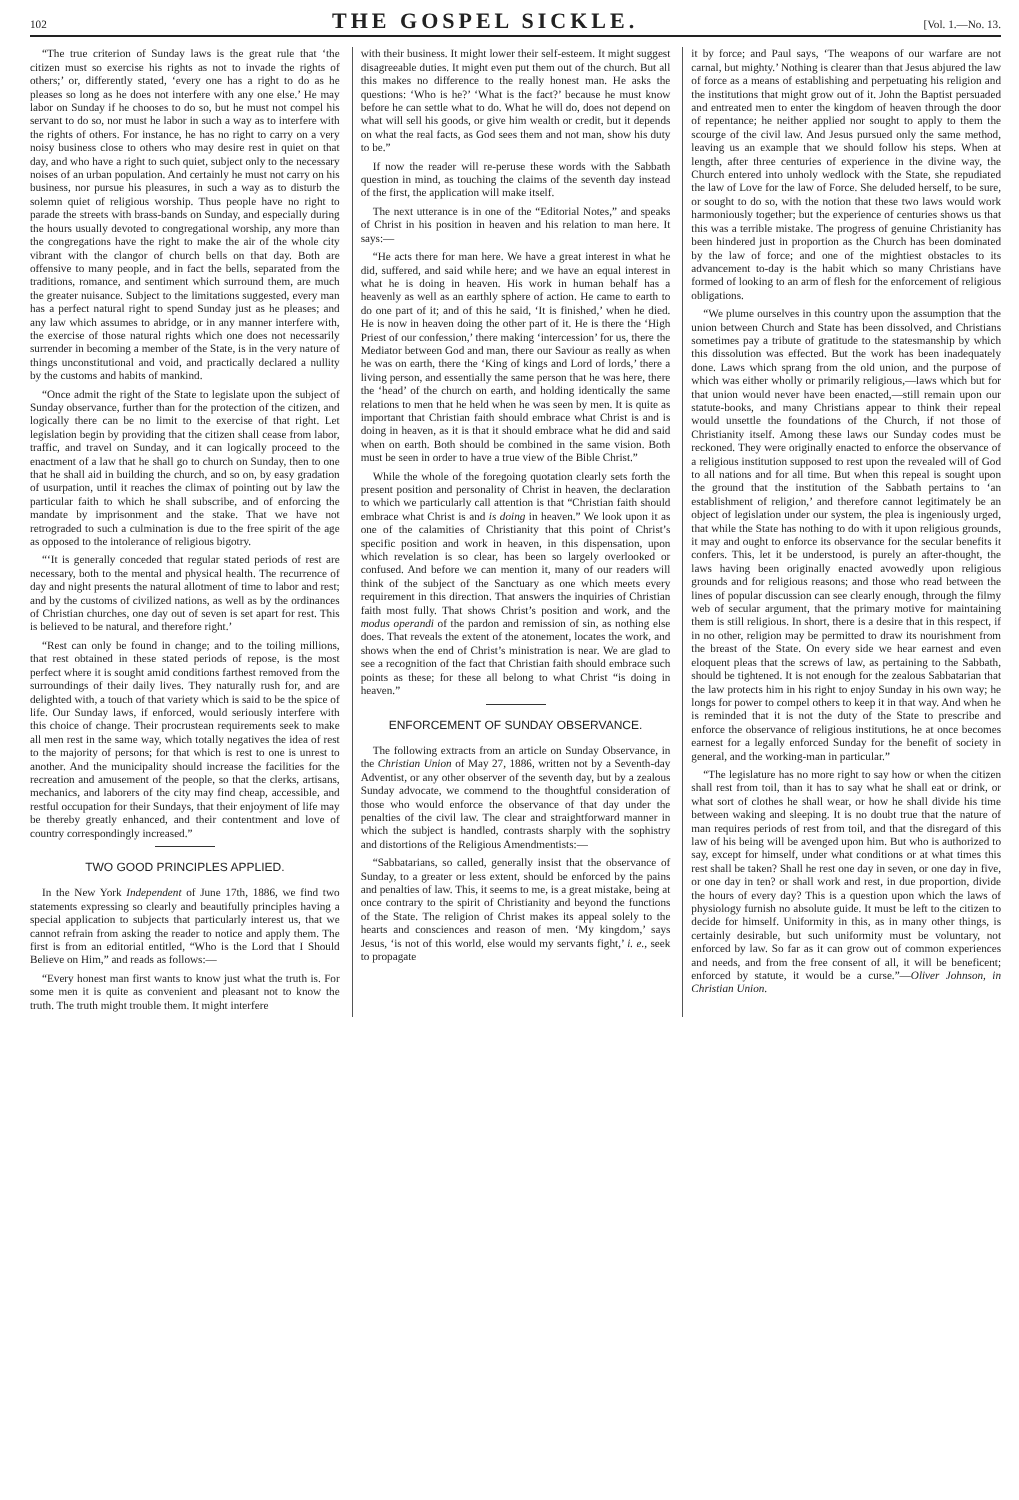102 THE GOSPEL SICKLE. [Vol. 1.—No. 13.
“The true criterion of Sunday laws is the great rule that ‘the citizen must so exercise his rights as not to invade the rights of others;’ or, differently stated, ‘every one has a right to do as he pleases so long as he does not interfere with any one else.’ He may labor on Sunday if he chooses to do so, but he must not compel his servant to do so, nor must he labor in such a way as to interfere with the rights of others. For instance, he has no right to carry on a very noisy business close to others who may desire rest in quiet on that day, and who have a right to such quiet, subject only to the necessary noises of an urban population. And certainly he must not carry on his business, nor pursue his pleasures, in such a way as to disturb the solemn quiet of religious worship. Thus people have no right to parade the streets with brass-bands on Sunday, and especially during the hours usually devoted to congregational worship, any more than the congregations have the right to make the air of the whole city vibrant with the clangor of church bells on that day. Both are offensive to many people, and in fact the bells, separated from the traditions, romance, and sentiment which surround them, are much the greater nuisance. Subject to the limitations suggested, every man has a perfect natural right to spend Sunday just as he pleases; and any law which assumes to abridge, or in any manner interfere with, the exercise of those natural rights which one does not necessarily surrender in becoming a member of the State, is in the very nature of things unconstitutional and void, and practically declared a nullity by the customs and habits of mankind.
“Once admit the right of the State to legislate upon the subject of Sunday observance, further than for the protection of the citizen, and logically there can be no limit to the exercise of that right. Let legislation begin by providing that the citizen shall cease from labor, traffic, and travel on Sunday, and it can logically proceed to the enactment of a law that he shall go to church on Sunday, then to one that he shall aid in building the church, and so on, by easy gradation of usurpation, until it reaches the climax of pointing out by law the particular faith to which he shall subscribe, and of enforcing the mandate by imprisonment and the stake. That we have not retrograded to such a culmination is due to the free spirit of the age as opposed to the intolerance of religious bigotry.
“‘It is generally conceded that regular stated periods of rest are necessary, both to the mental and physical health. The recurrence of day and night presents the natural allotment of time to labor and rest; and by the customs of civilized nations, as well as by the ordinances of Christian churches, one day out of seven is set apart for rest. This is believed to be natural, and therefore right.’
“Rest can only be found in change; and to the toiling millions, that rest obtained in these stated periods of repose, is the most perfect where it is sought amid conditions farthest removed from the surroundings of their daily lives. They naturally rush for, and are delighted with, a touch of that variety which is said to be the spice of life. Our Sunday laws, if enforced, would seriously interfere with this choice of change. Their procrustean requirements seek to make all men rest in the same way, which totally negatives the idea of rest to the majority of persons; for that which is rest to one is unrest to another. And the municipality should increase the facilities for the recreation and amusement of the people, so that the clerks, artisans, mechanics, and laborers of the city may find cheap, accessible, and restful occupation for their Sundays, that their enjoyment of life may be thereby greatly enhanced, and their contentment and love of country correspondingly increased.”
TWO GOOD PRINCIPLES APPLIED.
In the New York Independent of June 17th, 1886, we find two statements expressing so clearly and beautifully principles having a special application to subjects that particularly interest us, that we cannot refrain from asking the reader to notice and apply them. The first is from an editorial entitled, “Who is the Lord that I Should Believe on Him,” and reads as follows:—
“Every honest man first wants to know just what the truth is. For some men it is quite as convenient and pleasant not to know the truth. The truth might trouble them. It might interfere
with their business. It might lower their self-esteem. It might suggest disagreeable duties. It might even put them out of the church. But all this makes no difference to the really honest man. He asks the questions: ‘Who is he?’ ‘What is the fact?’ because he must know before he can settle what to do. What he will do, does not depend on what will sell his goods, or give him wealth or credit, but it depends on what the real facts, as God sees them and not man, show his duty to be.”
If now the reader will re-peruse these words with the Sabbath question in mind, as touching the claims of the seventh day instead of the first, the application will make itself.
The next utterance is in one of the “Editorial Notes,” and speaks of Christ in his position in heaven and his relation to man here. It says:—
“He acts there for man here. We have a great interest in what he did, suffered, and said while here; and we have an equal interest in what he is doing in heaven. His work in human behalf has a heavenly as well as an earthly sphere of action. He came to earth to do one part of it; and of this he said, ‘It is finished,’ when he died. He is now in heaven doing the other part of it. He is there the ‘High Priest of our confession,’ there making ‘intercession’ for us, there the Mediator between God and man, there our Saviour as really as when he was on earth, there the ‘King of kings and Lord of lords,’ there a living person, and essentially the same person that he was here, there the ‘head’ of the church on earth, and holding identically the same relations to men that he held when he was seen by men. It is quite as important that Christian faith should embrace what Christ is and is doing in heaven, as it is that it should embrace what he did and said when on earth. Both should be combined in the same vision. Both must be seen in order to have a true view of the Bible Christ.”
While the whole of the foregoing quotation clearly sets forth the present position and personality of Christ in heaven, the declaration to which we particularly call attention is that “Christian faith should embrace what Christ is and is doing in heaven.” We look upon it as one of the calamities of Christianity that this point of Christ’s specific position and work in heaven, in this dispensation, upon which revelation is so clear, has been so largely overlooked or confused. And before we can mention it, many of our readers will think of the subject of the Sanctuary as one which meets every requirement in this direction. That answers the inquiries of Christian faith most fully. That shows Christ’s position and work, and the modus operandi of the pardon and remission of sin, as nothing else does. That reveals the extent of the atonement, locates the work, and shows when the end of Christ’s ministration is near. We are glad to see a recognition of the fact that Christian faith should embrace such points as these; for these all belong to what Christ “is doing in heaven.”
ENFORCEMENT OF SUNDAY OBSERVANCE.
The following extracts from an article on Sunday Observance, in the Christian Union of May 27, 1886, written not by a Seventh-day Adventist, or any other observer of the seventh day, but by a zealous Sunday advocate, we commend to the thoughtful consideration of those who would enforce the observance of that day under the penalties of the civil law. The clear and straightforward manner in which the subject is handled, contrasts sharply with the sophistry and distortions of the Religious Amendmentists:—
“Sabbatarians, so called, generally insist that the observance of Sunday, to a greater or less extent, should be enforced by the pains and penalties of law. This, it seems to me, is a great mistake, being at once contrary to the spirit of Christianity and beyond the functions of the State. The religion of Christ makes its appeal solely to the hearts and consciences and reason of men. ‘My kingdom,’ says Jesus, ‘is not of this world, else would my servants fight,’ i. e., seek to propagate
it by force; and Paul says, ‘The weapons of our warfare are not carnal, but mighty.’ Nothing is clearer than that Jesus abjured the law of force as a means of establishing and perpetuating his religion and the institutions that might grow out of it. John the Baptist persuaded and entreated men to enter the kingdom of heaven through the door of repentance; he neither applied nor sought to apply to them the scourge of the civil law. And Jesus pursued only the same method, leaving us an example that we should follow his steps. When at length, after three centuries of experience in the divine way, the Church entered into unholy wedlock with the State, she repudiated the law of Love for the law of Force. She deluded herself, to be sure, or sought to do so, with the notion that these two laws would work harmoniously together; but the experience of centuries shows us that this was a terrible mistake. The progress of genuine Christianity has been hindered just in proportion as the Church has been dominated by the law of force; and one of the mightiest obstacles to its advancement to-day is the habit which so many Christians have formed of looking to an arm of flesh for the enforcement of religious obligations.
“We plume ourselves in this country upon the assumption that the union between Church and State has been dissolved, and Christians sometimes pay a tribute of gratitude to the statesmanship by which this dissolution was effected. But the work has been inadequately done. Laws which sprang from the old union, and the purpose of which was either wholly or primarily religious,—laws which but for that union would never have been enacted,—still remain upon our statute-books, and many Christians appear to think their repeal would unsettle the foundations of the Church, if not those of Christianity itself. Among these laws our Sunday codes must be reckoned. They were originally enacted to enforce the observance of a religious institution supposed to rest upon the revealed will of God to all nations and for all time. But when this repeal is sought upon the ground that the institution of the Sabbath pertains to ‘an establishment of religion,’ and therefore cannot legitimately be an object of legislation under our system, the plea is ingeniously urged, that while the State has nothing to do with it upon religious grounds, it may and ought to enforce its observance for the secular benefits it confers. This, let it be understood, is purely an after-thought, the laws having been originally enacted avowedly upon religious grounds and for religious reasons; and those who read between the lines of popular discussion can see clearly enough, through the filmy web of secular argument, that the primary motive for maintaining them is still religious. In short, there is a desire that in this respect, if in no other, religion may be permitted to draw its nourishment from the breast of the State. On every side we hear earnest and even eloquent pleas that the screws of law, as pertaining to the Sabbath, should be tightened. It is not enough for the zealous Sabbatarian that the law protects him in his right to enjoy Sunday in his own way; he longs for power to compel others to keep it in that way. And when he is reminded that it is not the duty of the State to prescribe and enforce the observance of religious institutions, he at once becomes earnest for a legally enforced Sunday for the benefit of society in general, and the working-man in particular.”
“The legislature has no more right to say how or when the citizen shall rest from toil, than it has to say what he shall eat or drink, or what sort of clothes he shall wear, or how he shall divide his time between waking and sleeping. It is no doubt true that the nature of man requires periods of rest from toil, and that the disregard of this law of his being will be avenged upon him. But who is authorized to say, except for himself, under what conditions or at what times this rest shall be taken? Shall he rest one day in seven, or one day in five, or one day in ten? or shall work and rest, in due proportion, divide the hours of every day? This is a question upon which the laws of physiology furnish no absolute guide. It must be left to the citizen to decide for himself. Uniformity in this, as in many other things, is certainly desirable, but such uniformity must be voluntary, not enforced by law. So far as it can grow out of common experiences and needs, and from the free consent of all, it will be beneficent; enforced by statute, it would be a curse.”—Oliver Johnson, in Christian Union.